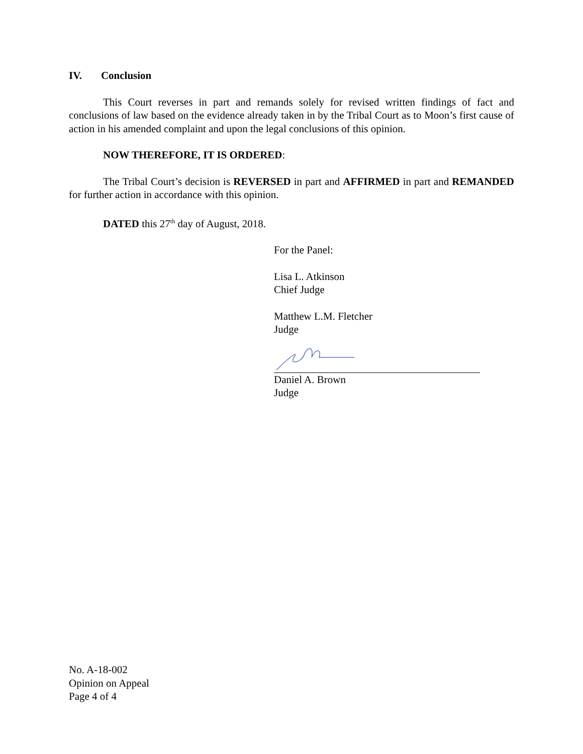IV. Conclusion
This Court reverses in part and remands solely for revised written findings of fact and conclusions of law based on the evidence already taken in by the Tribal Court as to Moon’s first cause of action in his amended complaint and upon the legal conclusions of this opinion.
NOW THEREFORE, IT IS ORDERED:
The Tribal Court’s decision is REVERSED in part and AFFIRMED in part and REMANDED for further action in accordance with this opinion.
DATED this 27<sup>th</sup> day of August, 2018.
For the Panel:
Lisa L. Atkinson
Chief Judge
Matthew L.M. Fletcher
Judge
Daniel A. Brown
Judge
No. A-18-002
Opinion on Appeal
Page 4 of 4